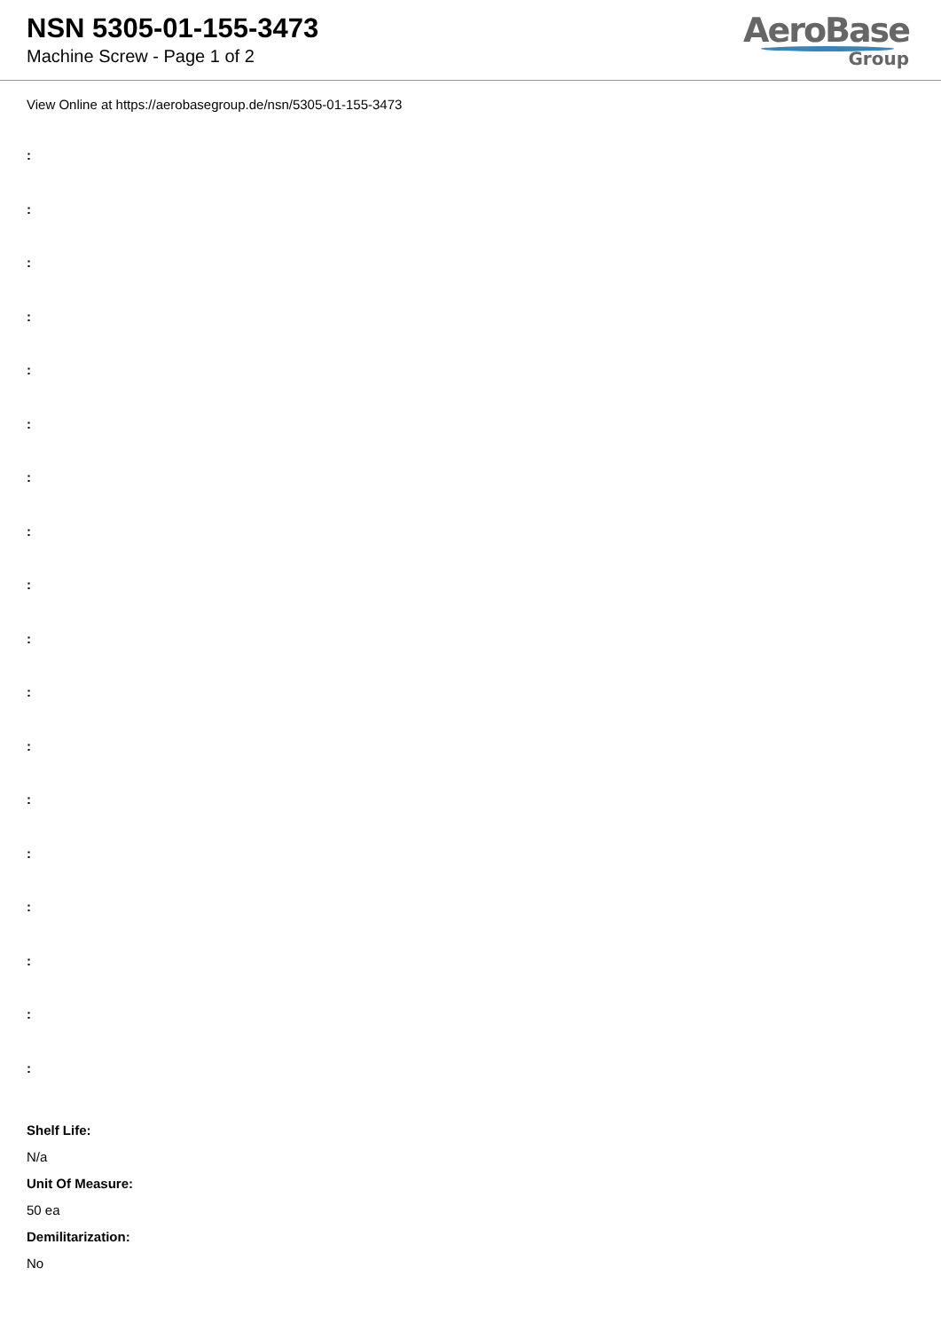NSN 5305-01-155-3473
Machine Screw - Page 1 of 2
AeroBase
Group
View Online at https://aerobasegroup.de/nsn/5305-01-155-3473
:
:
:
:
:
:
:
:
:
:
:
:
:
:
:
:
:
:
Shelf Life:
N/a
Unit Of Measure:
50 ea
Demilitarization:
No